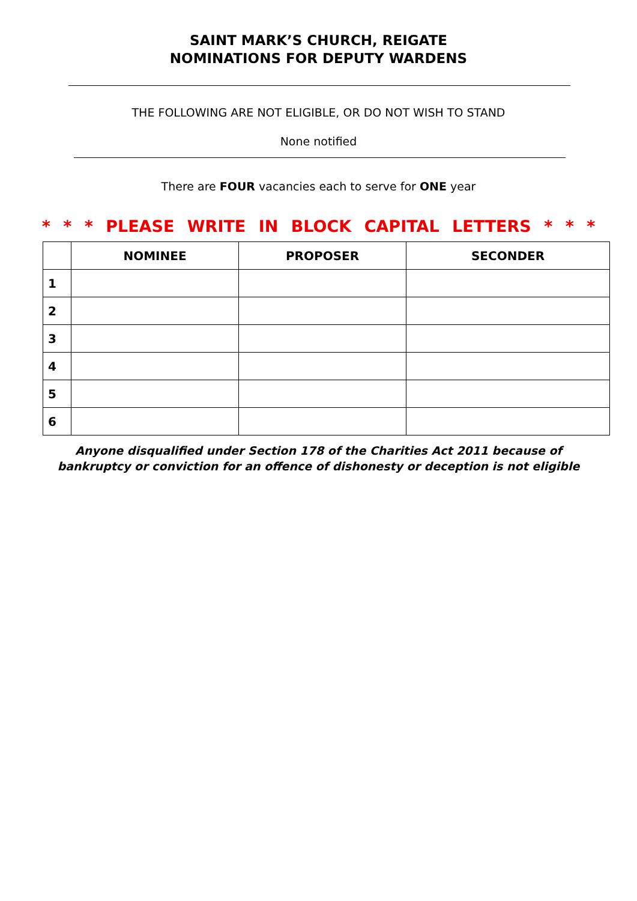SAINT MARK’S CHURCH, REIGATE
NOMINATIONS FOR DEPUTY WARDENS
THE FOLLOWING ARE NOT ELIGIBLE, OR DO NOT WISH TO STAND
None notified
There are FOUR vacancies each to serve for ONE year
* * * PLEASE WRITE IN BLOCK CAPITAL LETTERS * * *
| | NOMINEE | PROPOSER | SECONDER |
| --- | --- | --- | --- |
| 1 | | | |
| 2 | | | |
| 3 | | | |
| 4 | | | |
| 5 | | | |
| 6 | | | |
Anyone disqualified under Section 178 of the Charities Act 2011 because of
bankruptcy or conviction for an offence of dishonesty or deception is not eligible